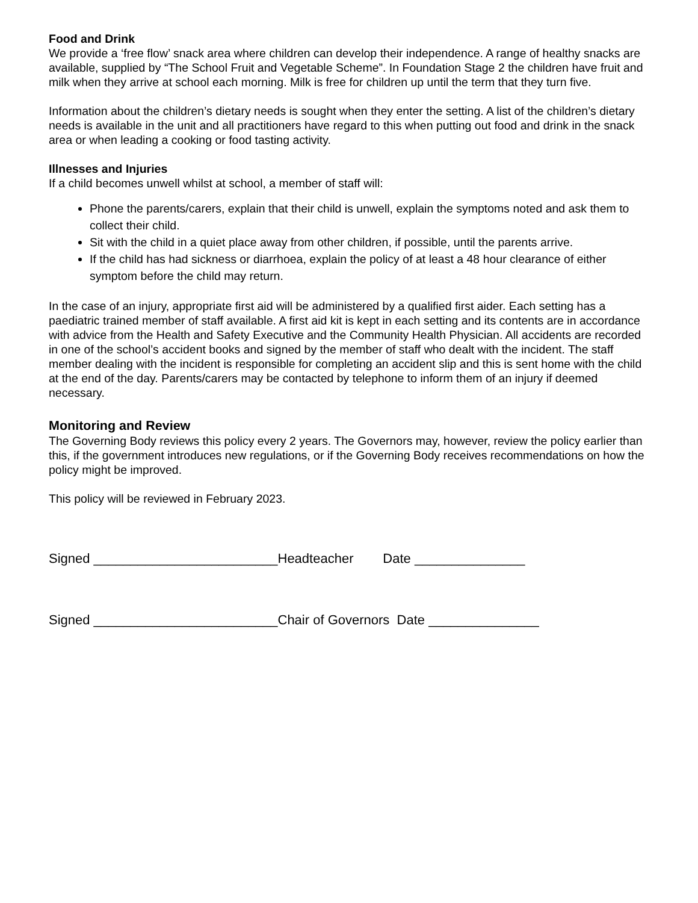Food and Drink
We provide a ‘free flow’ snack area where children can develop their independence. A range of healthy snacks are available, supplied by “The School Fruit and Vegetable Scheme”. In Foundation Stage 2 the children have fruit and milk when they arrive at school each morning. Milk is free for children up until the term that they turn five.
Information about the children’s dietary needs is sought when they enter the setting. A list of the children’s dietary needs is available in the unit and all practitioners have regard to this when putting out food and drink in the snack area or when leading a cooking or food tasting activity.
Illnesses and Injuries
If a child becomes unwell whilst at school, a member of staff will:
Phone the parents/carers, explain that their child is unwell, explain the symptoms noted and ask them to collect their child.
Sit with the child in a quiet place away from other children, if possible, until the parents arrive.
If the child has had sickness or diarrhoea, explain the policy of at least a 48 hour clearance of either symptom before the child may return.
In the case of an injury, appropriate first aid will be administered by a qualified first aider. Each setting has a paediatric trained member of staff available. A first aid kit is kept in each setting and its contents are in accordance with advice from the Health and Safety Executive and the Community Health Physician. All accidents are recorded in one of the school’s accident books and signed by the member of staff who dealt with the incident. The staff member dealing with the incident is responsible for completing an accident slip and this is sent home with the child at the end of the day. Parents/carers may be contacted by telephone to inform them of an injury if deemed necessary.
Monitoring and Review
The Governing Body reviews this policy every 2 years. The Governors may, however, review the policy earlier than this, if the government introduces new regulations, or if the Governing Body receives recommendations on how the policy might be improved.
This policy will be reviewed in February 2023.
Signed _________________________Headteacher Date _______________
Signed _________________________Chair of Governors Date _______________